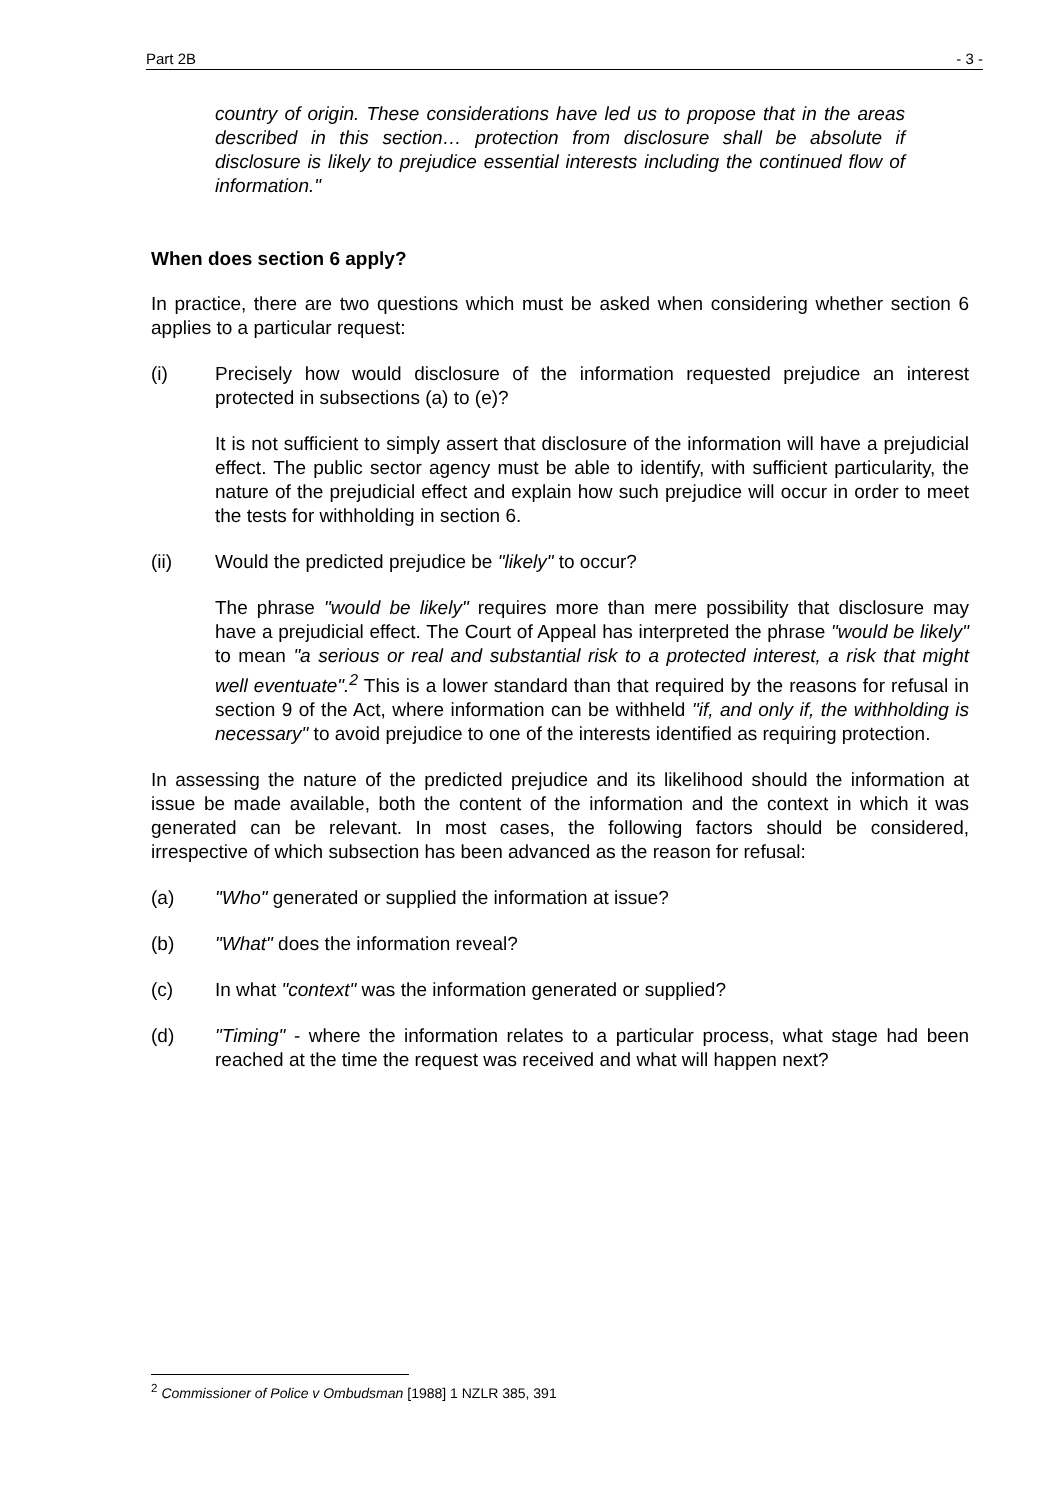Part 2B - 3 -
country of origin. These considerations have led us to propose that in the areas described in this section… protection from disclosure shall be absolute if disclosure is likely to prejudice essential interests including the continued flow of information."
When does section 6 apply?
In practice, there are two questions which must be asked when considering whether section 6 applies to a particular request:
(i) Precisely how would disclosure of the information requested prejudice an interest protected in subsections (a) to (e)?
It is not sufficient to simply assert that disclosure of the information will have a prejudicial effect. The public sector agency must be able to identify, with sufficient particularity, the nature of the prejudicial effect and explain how such prejudice will occur in order to meet the tests for withholding in section 6.
(ii) Would the predicted prejudice be "likely" to occur?
The phrase "would be likely" requires more than mere possibility that disclosure may have a prejudicial effect. The Court of Appeal has interpreted the phrase "would be likely" to mean "a serious or real and substantial risk to a protected interest, a risk that might well eventuate".<sup>2</sup> This is a lower standard than that required by the reasons for refusal in section 9 of the Act, where information can be withheld "if, and only if, the withholding is necessary" to avoid prejudice to one of the interests identified as requiring protection.
In assessing the nature of the predicted prejudice and its likelihood should the information at issue be made available, both the content of the information and the context in which it was generated can be relevant. In most cases, the following factors should be considered, irrespective of which subsection has been advanced as the reason for refusal:
(a) "Who" generated or supplied the information at issue?
(b) "What" does the information reveal?
(c) In what "context" was the information generated or supplied?
(d) "Timing" - where the information relates to a particular process, what stage had been reached at the time the request was received and what will happen next?
<sup>2</sup> Commissioner of Police v Ombudsman [1988] 1 NZLR 385, 391